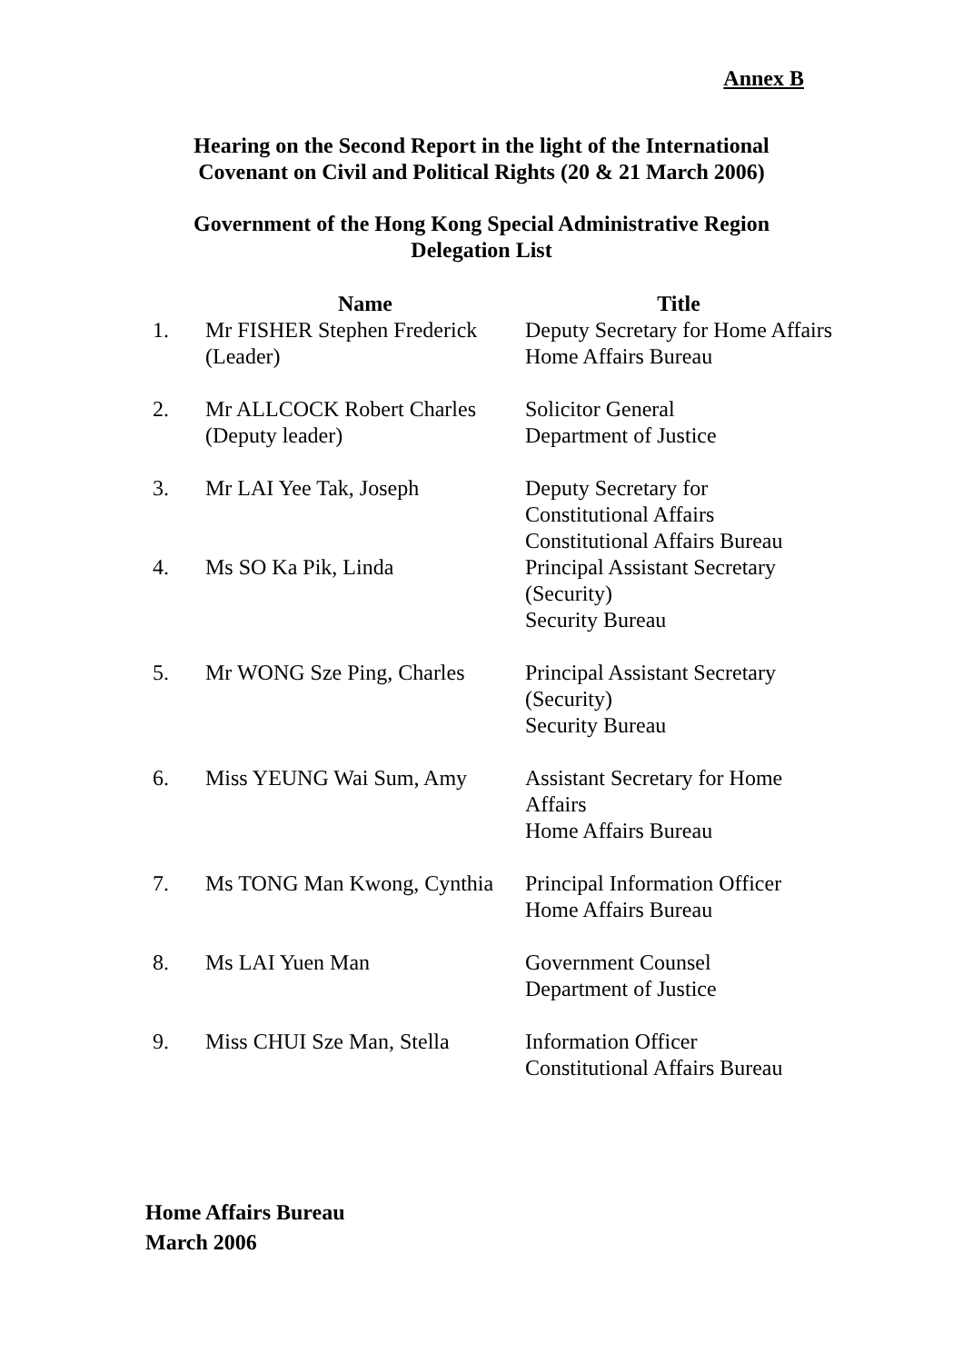Annex B
Hearing on the Second Report in the light of the International
Covenant on Civil and Political Rights (20 & 21 March 2006)
Government of the Hong Kong Special Administrative Region
Delegation List
| | Name | Title |
| --- | --- | --- |
| 1. | Mr FISHER Stephen Frederick (Leader) | Deputy Secretary for Home Affairs Home Affairs Bureau |
| 2. | Mr ALLCOCK Robert Charles (Deputy leader) | Solicitor General Department of Justice |
| 3. | Mr LAI Yee Tak, Joseph | Deputy Secretary for Constitutional Affairs Constitutional Affairs Bureau |
| 4. | Ms SO Ka Pik, Linda | Principal Assistant Secretary (Security) Security Bureau |
| 5. | Mr WONG Sze Ping, Charles | Principal Assistant Secretary (Security) Security Bureau |
| 6. | Miss YEUNG Wai Sum, Amy | Assistant Secretary for Home Affairs Home Affairs Bureau |
| 7. | Ms TONG Man Kwong, Cynthia | Principal Information Officer Home Affairs Bureau |
| 8. | Ms LAI Yuen Man | Government Counsel Department of Justice |
| 9. | Miss CHUI Sze Man, Stella | Information Officer Constitutional Affairs Bureau |
Home Affairs Bureau
March 2006